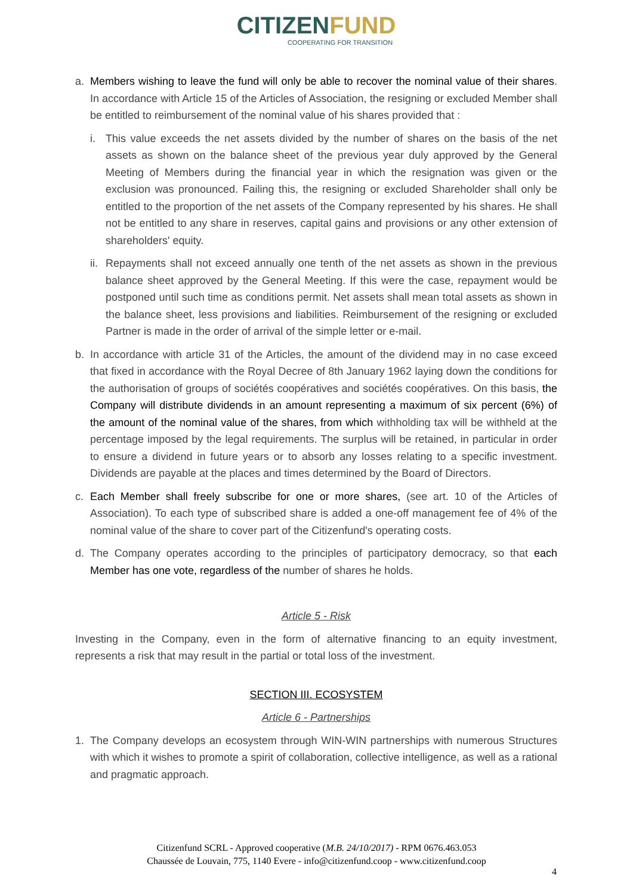C ITIZENFUND
COOPERATING FOR TRANSITION
a. Members wishing to leave the fund will only be able to recover the nominal value of their shares. In accordance with Article 15 of the Articles of Association, the resigning or excluded Member shall be entitled to reimbursement of the nominal value of his shares provided that :
i. This value exceeds the net assets divided by the number of shares on the basis of the net assets as shown on the balance sheet of the previous year duly approved by the General Meeting of Members during the financial year in which the resignation was given or the exclusion was pronounced. Failing this, the resigning or excluded Shareholder shall only be entitled to the proportion of the net assets of the Company represented by his shares. He shall not be entitled to any share in reserves, capital gains and provisions or any other extension of shareholders' equity.
ii.
Repayments shall not exceed annually one tenth of the net assets as shown in the previous balance sheet approved by the General Meeting. If this were the case, repayment would be postponed until such time as conditions permit. Net assets shall mean total assets as shown in the balance sheet, less provisions and liabilities. Reimbursement of the resigning or excluded Partner is made in the order of arrival of the simple letter or e-mail.
b. In accordance with article 31 of the Articles, the amount of the dividend may in no case exceed that fixed in accordance with the Royal Decree of 8th January 1962 laying down the conditions for the authorisation of groups of sociétés coopératives and sociétés coopératives. On this basis, the Company will distribute dividends in an amount representing a maximum of six percent (6%) of the amount of the nominal value of the shares, from which withholding tax will be withheld at the percentage imposed by the legal requirements. The surplus will be retained, in particular in order to ensure a dividend in future years or to absorb any losses relating to a specific investment. Dividends are payable at the places and times determined by the Board of Directors.
c. Each Member shall freely subscribe for one or more shares, (see art. 10 of the Articles of Association). To each type of subscribed share is added a one-off management fee of 4% of the nominal value of the share to cover part of the Citizenfund's operating costs.
d. The Company operates according to the principles of participatory democracy, so that each Member has one vote, regardless of the number of shares he holds.
Article 5 - Risk
Investing in the Company, even in the form of alternative financing to an equity investment, represents a risk that may result in the partial or total loss of the investment.
SECTION III. ECOSYSTEM
Article 6 - Partnerships
1. The Company develops an ecosystem through WIN-WIN partnerships with numerous Structures with which it wishes to promote a spirit of collaboration, collective intelligence, as well as a rational and pragmatic approach.
Citizenfund SCRL - Approved cooperative (M.B. 24/10/2017) - RPM 0676.463.053
Chaussée de Louvain, 775, 1140 Evere - info@citizenfund.coop - www.citizenfund.coop
4